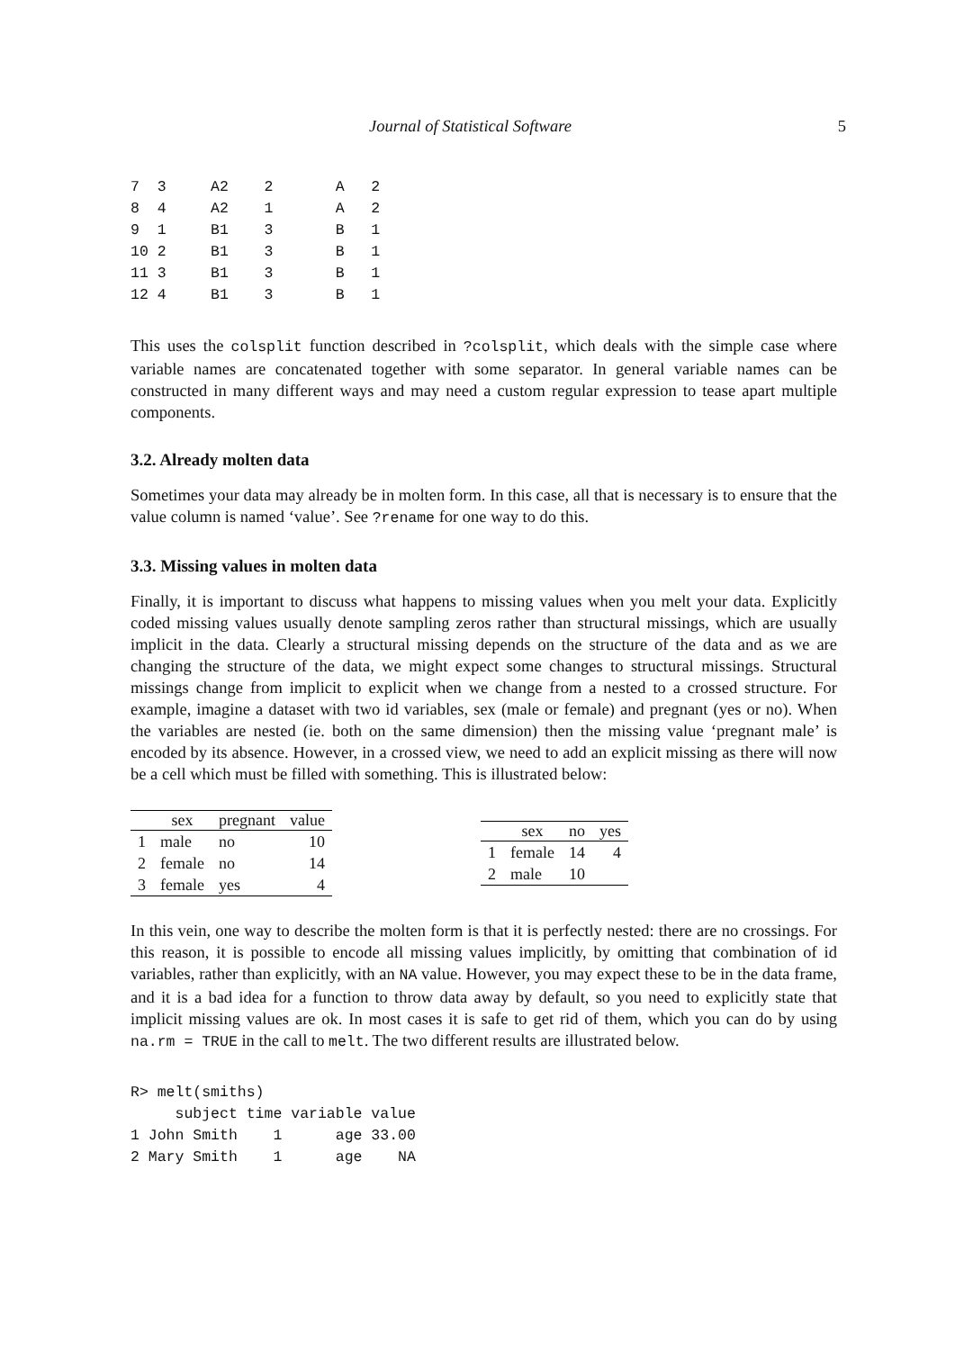Journal of Statistical Software 5
7  3     A2    2       A   2
8  4     A2    1       A   2
9  1     B1    3       B   1
10 2     B1    3       B   1
11 3     B1    3       B   1
12 4     B1    3       B   1
This uses the colsplit function described in ?colsplit, which deals with the simple case where variable names are concatenated together with some separator. In general variable names can be constructed in many different ways and may need a custom regular expression to tease apart multiple components.
3.2. Already molten data
Sometimes your data may already be in molten form. In this case, all that is necessary is to ensure that the value column is named ‘value’. See ?rename for one way to do this.
3.3. Missing values in molten data
Finally, it is important to discuss what happens to missing values when you melt your data. Explicitly coded missing values usually denote sampling zeros rather than structural missings, which are usually implicit in the data. Clearly a structural missing depends on the structure of the data and as we are changing the structure of the data, we might expect some changes to structural missings. Structural missings change from implicit to explicit when we change from a nested to a crossed structure. For example, imagine a dataset with two id variables, sex (male or female) and pregnant (yes or no). When the variables are nested (ie. both on the same dimension) then the missing value ‘pregnant male’ is encoded by its absence. However, in a crossed view, we need to add an explicit missing as there will now be a cell which must be filled with something. This is illustrated below:
| | sex | pregnant | value |
| --- | --- | --- | --- |
| 1 | male | no | 10 |
| 2 | female | no | 14 |
| 3 | female | yes | 4 |
| | sex | no | yes |
| --- | --- | --- | --- |
| 1 | female | 14 | 4 |
| 2 | male | 10 | |
In this vein, one way to describe the molten form is that it is perfectly nested: there are no crossings. For this reason, it is possible to encode all missing values implicitly, by omitting that combination of id variables, rather than explicitly, with an NA value. However, you may expect these to be in the data frame, and it is a bad idea for a function to throw data away by default, so you need to explicitly state that implicit missing values are ok. In most cases it is safe to get rid of them, which you can do by using na.rm = TRUE in the call to melt. The two different results are illustrated below.
R> melt(smiths)
     subject time variable value
1 John Smith    1      age 33.00
2 Mary Smith    1      age    NA